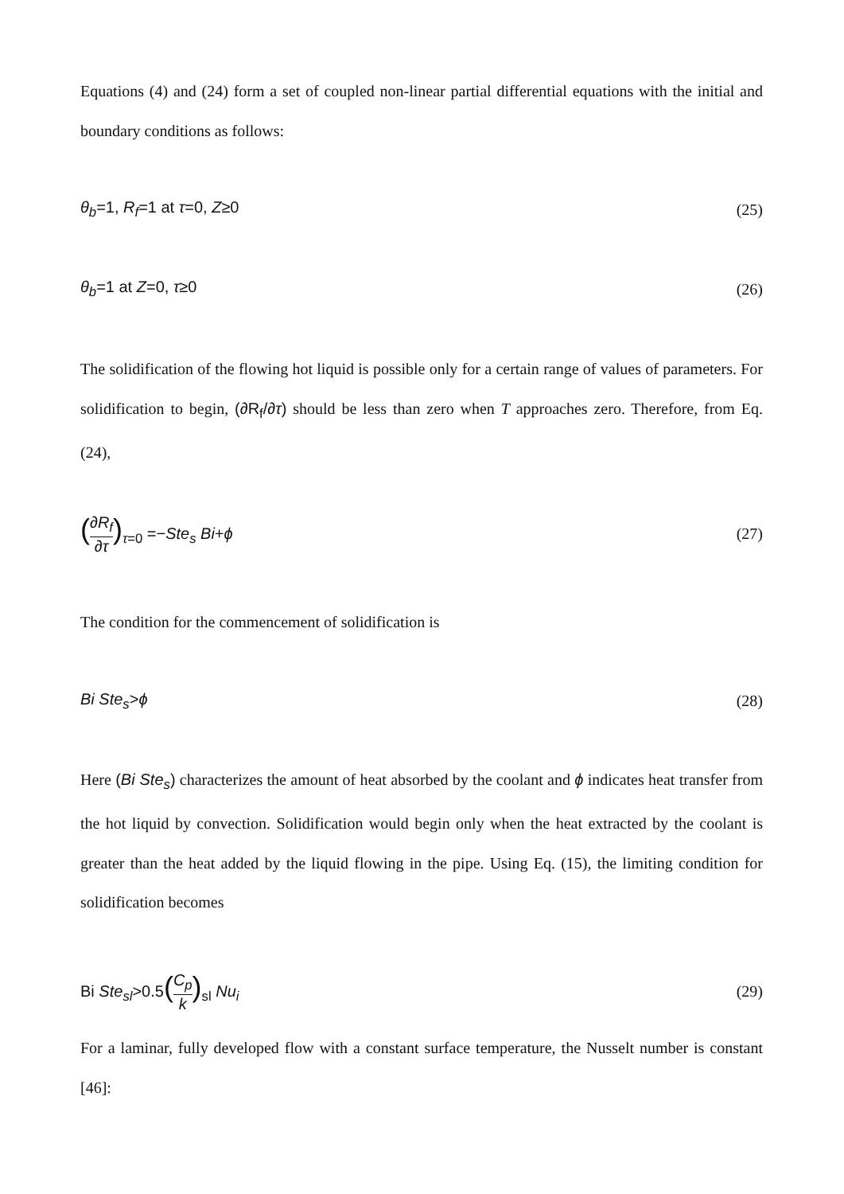Equations (4) and (24) form a set of coupled non-linear partial differential equations with the initial and boundary conditions as follows:
θ<sub>b</sub>=1, R<sub>f</sub>=1 at τ=0, Z≥0 (25)
θ<sub>b</sub>=1 at Z=0, τ≥0 (26)
The solidification of the flowing hot liquid is possible only for a certain range of values of parameters. For solidification to begin, (∂R<sub>f</sub>/∂τ) should be less than zero when T approaches zero. Therefore, from Eq. (24),
(∂R<sub>f</sub> ∂τ)<sub>τ=0</sub> =−Ste<sub>s</sub> Bi+ϕ (27)
The condition for the commencement of solidification is
Bi Ste<sub>s</sub>>ϕ (28)
Here (Bi Ste<sub>s</sub>) characterizes the amount of heat absorbed by the coolant and ϕ indicates heat transfer from the hot liquid by convection. Solidification would begin only when the heat extracted by the coolant is greater than the heat added by the liquid flowing in the pipe. Using Eq. (15), the limiting condition for solidification becomes
Bi Ste<sub>sl</sub>>0.5(C<sub>p</sub> k)<sub>sl</sub> Nu<sub>i</sub> (29)
For a laminar, fully developed flow with a constant surface temperature, the Nusselt number is constant [46]: